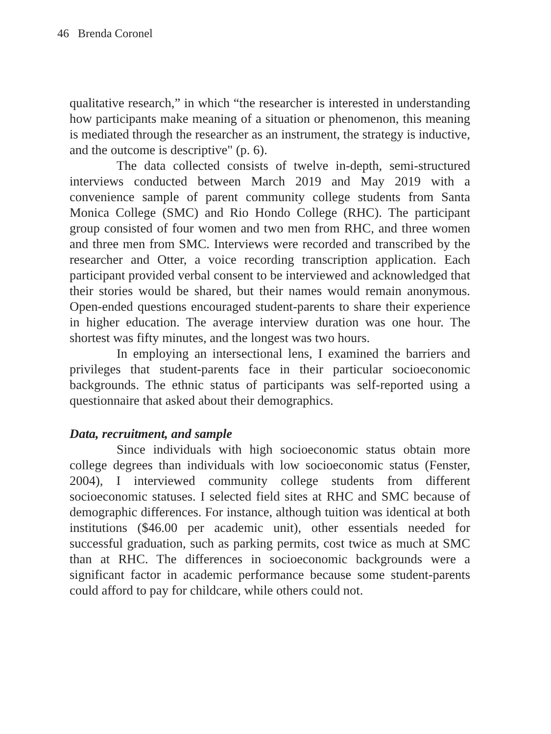46 Brenda Coronel
qualitative research,” in which “the researcher is interested in understanding how participants make meaning of a situation or phenomenon, this meaning is mediated through the researcher as an instrument, the strategy is inductive, and the outcome is descriptive" (p. 6).
The data collected consists of twelve in-depth, semi-structured interviews conducted between March 2019 and May 2019 with a convenience sample of parent community college students from Santa Monica College (SMC) and Rio Hondo College (RHC). The participant group consisted of four women and two men from RHC, and three women and three men from SMC. Interviews were recorded and transcribed by the researcher and Otter, a voice recording transcription application. Each participant provided verbal consent to be interviewed and acknowledged that their stories would be shared, but their names would remain anonymous. Open-ended questions encouraged student-parents to share their experience in higher education. The average interview duration was one hour. The shortest was fifty minutes, and the longest was two hours.
In employing an intersectional lens, I examined the barriers and privileges that student-parents face in their particular socioeconomic backgrounds. The ethnic status of participants was self-reported using a questionnaire that asked about their demographics.
Data, recruitment, and sample
Since individuals with high socioeconomic status obtain more college degrees than individuals with low socioeconomic status (Fenster, 2004), I interviewed community college students from different socioeconomic statuses. I selected field sites at RHC and SMC because of demographic differences. For instance, although tuition was identical at both institutions ($46.00 per academic unit), other essentials needed for successful graduation, such as parking permits, cost twice as much at SMC than at RHC. The differences in socioeconomic backgrounds were a significant factor in academic performance because some student-parents could afford to pay for childcare, while others could not.